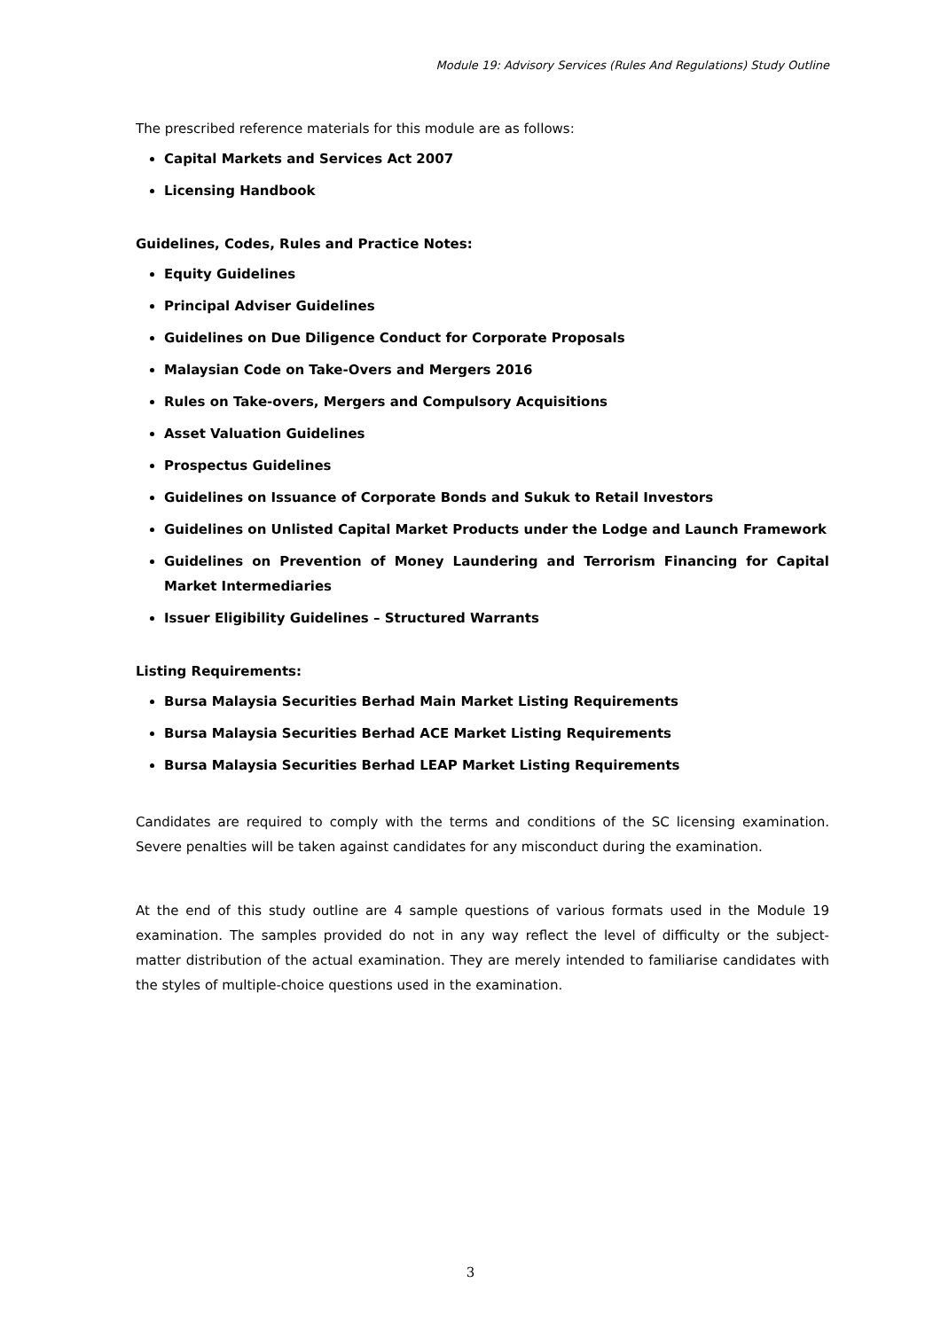Module 19: Advisory Services (Rules And Regulations) Study Outline
The prescribed reference materials for this module are as follows:
Capital Markets and Services Act 2007
Licensing Handbook
Guidelines, Codes, Rules and Practice Notes:
Equity Guidelines
Principal Adviser Guidelines
Guidelines on Due Diligence Conduct for Corporate Proposals
Malaysian Code on Take-Overs and Mergers 2016
Rules on Take-overs, Mergers and Compulsory Acquisitions
Asset Valuation Guidelines
Prospectus Guidelines
Guidelines on Issuance of Corporate Bonds and Sukuk to Retail Investors
Guidelines on Unlisted Capital Market Products under the Lodge and Launch Framework
Guidelines on Prevention of Money Laundering and Terrorism Financing for Capital Market Intermediaries
Issuer Eligibility Guidelines – Structured Warrants
Listing Requirements:
Bursa Malaysia Securities Berhad Main Market Listing Requirements
Bursa Malaysia Securities Berhad ACE Market Listing Requirements
Bursa Malaysia Securities Berhad LEAP Market Listing Requirements
Candidates are required to comply with the terms and conditions of the SC licensing examination. Severe penalties will be taken against candidates for any misconduct during the examination.
At the end of this study outline are 4 sample questions of various formats used in the Module 19 examination. The samples provided do not in any way reflect the level of difficulty or the subject-matter distribution of the actual examination. They are merely intended to familiarise candidates with the styles of multiple-choice questions used in the examination.
3